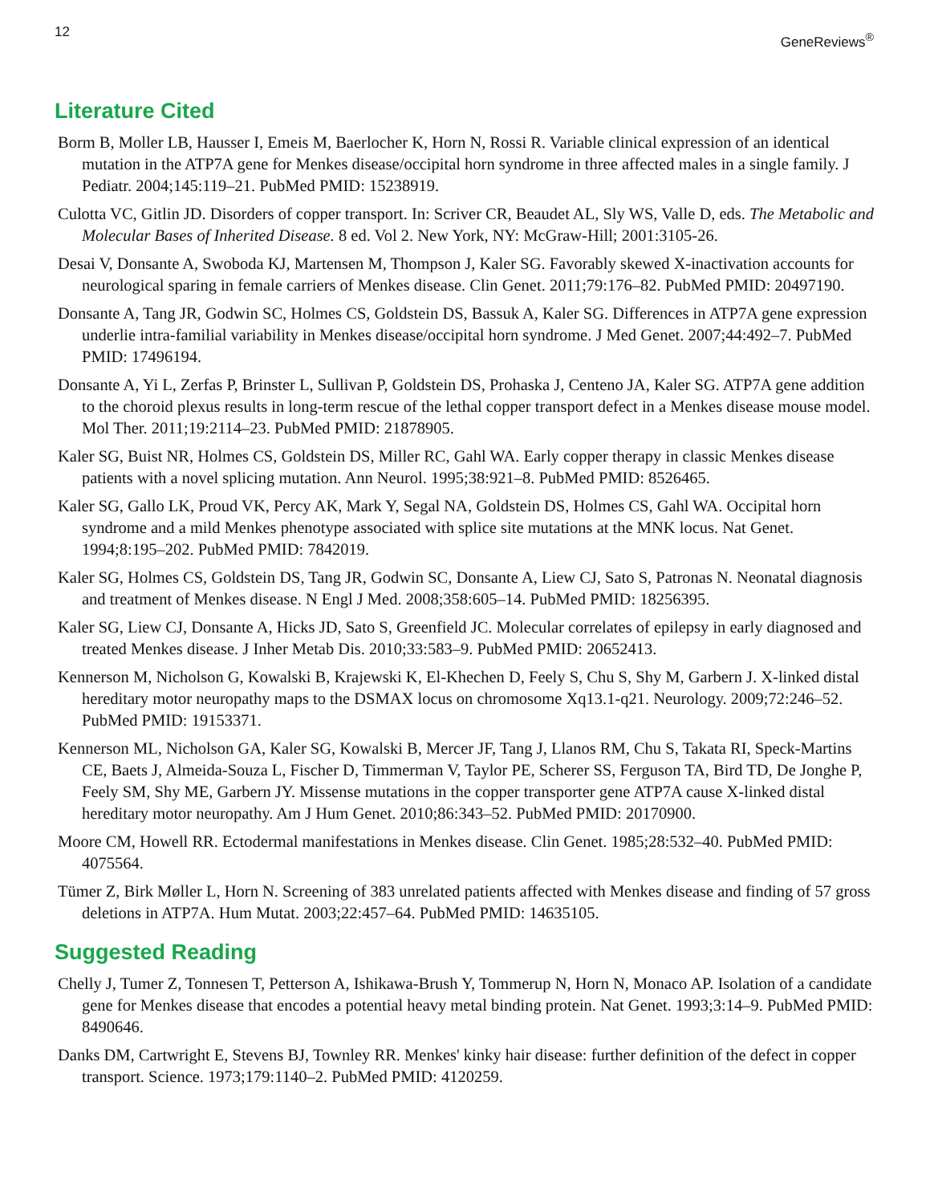12 GeneReviews<sup>®</sup>
Literature Cited
Borm B, Moller LB, Hausser I, Emeis M, Baerlocher K, Horn N, Rossi R. Variable clinical expression of an identical mutation in the ATP7A gene for Menkes disease/occipital horn syndrome in three affected males in a single family. J Pediatr. 2004;145:119–21. PubMed PMID: 15238919.
Culotta VC, Gitlin JD. Disorders of copper transport. In: Scriver CR, Beaudet AL, Sly WS, Valle D, eds. The Metabolic and Molecular Bases of Inherited Disease. 8 ed. Vol 2. New York, NY: McGraw-Hill; 2001:3105-26.
Desai V, Donsante A, Swoboda KJ, Martensen M, Thompson J, Kaler SG. Favorably skewed X-inactivation accounts for neurological sparing in female carriers of Menkes disease. Clin Genet. 2011;79:176–82. PubMed PMID: 20497190.
Donsante A, Tang JR, Godwin SC, Holmes CS, Goldstein DS, Bassuk A, Kaler SG. Differences in ATP7A gene expression underlie intra-familial variability in Menkes disease/occipital horn syndrome. J Med Genet. 2007;44:492–7. PubMed PMID: 17496194.
Donsante A, Yi L, Zerfas P, Brinster L, Sullivan P, Goldstein DS, Prohaska J, Centeno JA, Kaler SG. ATP7A gene addition to the choroid plexus results in long-term rescue of the lethal copper transport defect in a Menkes disease mouse model. Mol Ther. 2011;19:2114–23. PubMed PMID: 21878905.
Kaler SG, Buist NR, Holmes CS, Goldstein DS, Miller RC, Gahl WA. Early copper therapy in classic Menkes disease patients with a novel splicing mutation. Ann Neurol. 1995;38:921–8. PubMed PMID: 8526465.
Kaler SG, Gallo LK, Proud VK, Percy AK, Mark Y, Segal NA, Goldstein DS, Holmes CS, Gahl WA. Occipital horn syndrome and a mild Menkes phenotype associated with splice site mutations at the MNK locus. Nat Genet. 1994;8:195–202. PubMed PMID: 7842019.
Kaler SG, Holmes CS, Goldstein DS, Tang JR, Godwin SC, Donsante A, Liew CJ, Sato S, Patronas N. Neonatal diagnosis and treatment of Menkes disease. N Engl J Med. 2008;358:605–14. PubMed PMID: 18256395.
Kaler SG, Liew CJ, Donsante A, Hicks JD, Sato S, Greenfield JC. Molecular correlates of epilepsy in early diagnosed and treated Menkes disease. J Inher Metab Dis. 2010;33:583–9. PubMed PMID: 20652413.
Kennerson M, Nicholson G, Kowalski B, Krajewski K, El-Khechen D, Feely S, Chu S, Shy M, Garbern J. X-linked distal hereditary motor neuropathy maps to the DSMAX locus on chromosome Xq13.1-q21. Neurology. 2009;72:246–52. PubMed PMID: 19153371.
Kennerson ML, Nicholson GA, Kaler SG, Kowalski B, Mercer JF, Tang J, Llanos RM, Chu S, Takata RI, Speck-Martins CE, Baets J, Almeida-Souza L, Fischer D, Timmerman V, Taylor PE, Scherer SS, Ferguson TA, Bird TD, De Jonghe P, Feely SM, Shy ME, Garbern JY. Missense mutations in the copper transporter gene ATP7A cause X-linked distal hereditary motor neuropathy. Am J Hum Genet. 2010;86:343–52. PubMed PMID: 20170900.
Moore CM, Howell RR. Ectodermal manifestations in Menkes disease. Clin Genet. 1985;28:532–40. PubMed PMID: 4075564.
Tümer Z, Birk Møller L, Horn N. Screening of 383 unrelated patients affected with Menkes disease and finding of 57 gross deletions in ATP7A. Hum Mutat. 2003;22:457–64. PubMed PMID: 14635105.
Suggested Reading
Chelly J, Tumer Z, Tonnesen T, Petterson A, Ishikawa-Brush Y, Tommerup N, Horn N, Monaco AP. Isolation of a candidate gene for Menkes disease that encodes a potential heavy metal binding protein. Nat Genet. 1993;3:14–9. PubMed PMID: 8490646.
Danks DM, Cartwright E, Stevens BJ, Townley RR. Menkes' kinky hair disease: further definition of the defect in copper transport. Science. 1973;179:1140–2. PubMed PMID: 4120259.